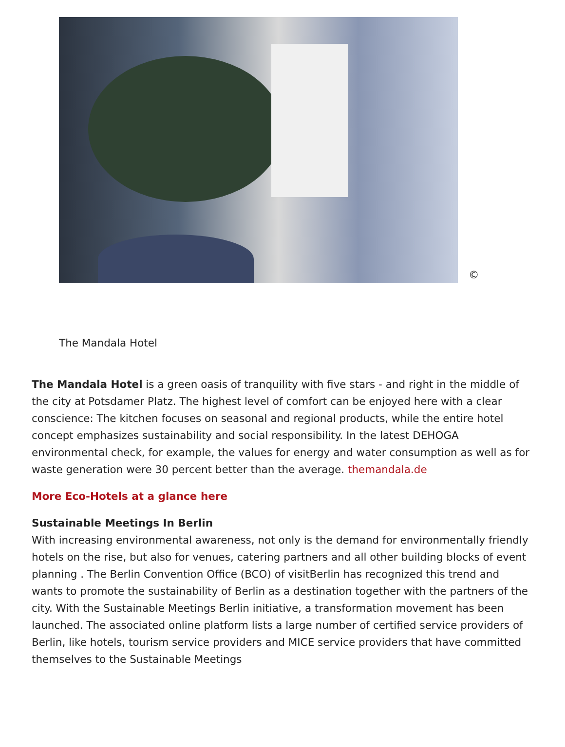©
The Mandala Hotel
The Mandala Hotel is a green oasis of tranquility with five stars - and right in the middle of the city at Potsdamer Platz. The highest level of comfort can be enjoyed here with a clear conscience: The kitchen focuses on seasonal and regional products, while the entire hotel concept emphasizes sustainability and social responsibility. In the latest DEHOGA environmental check, for example, the values for energy and water consumption as well as for waste generation were 30 percent better than the average. themandala.de
More Eco-Hotels at a glance here
Sustainable Meetings In Berlin
With increasing environmental awareness, not only is the demand for environmentally friendly hotels on the rise, but also for venues, catering partners and all other building blocks of event planning . The Berlin Convention Office (BCO) of visitBerlin has recognized this trend and wants to promote the sustainability of Berlin as a destination together with the partners of the city. With the Sustainable Meetings Berlin initiative, a transformation movement has been launched. The associated online platform lists a large number of certified service providers of Berlin, like hotels, tourism service providers and MICE service providers that have committed themselves to the Sustainable Meetings